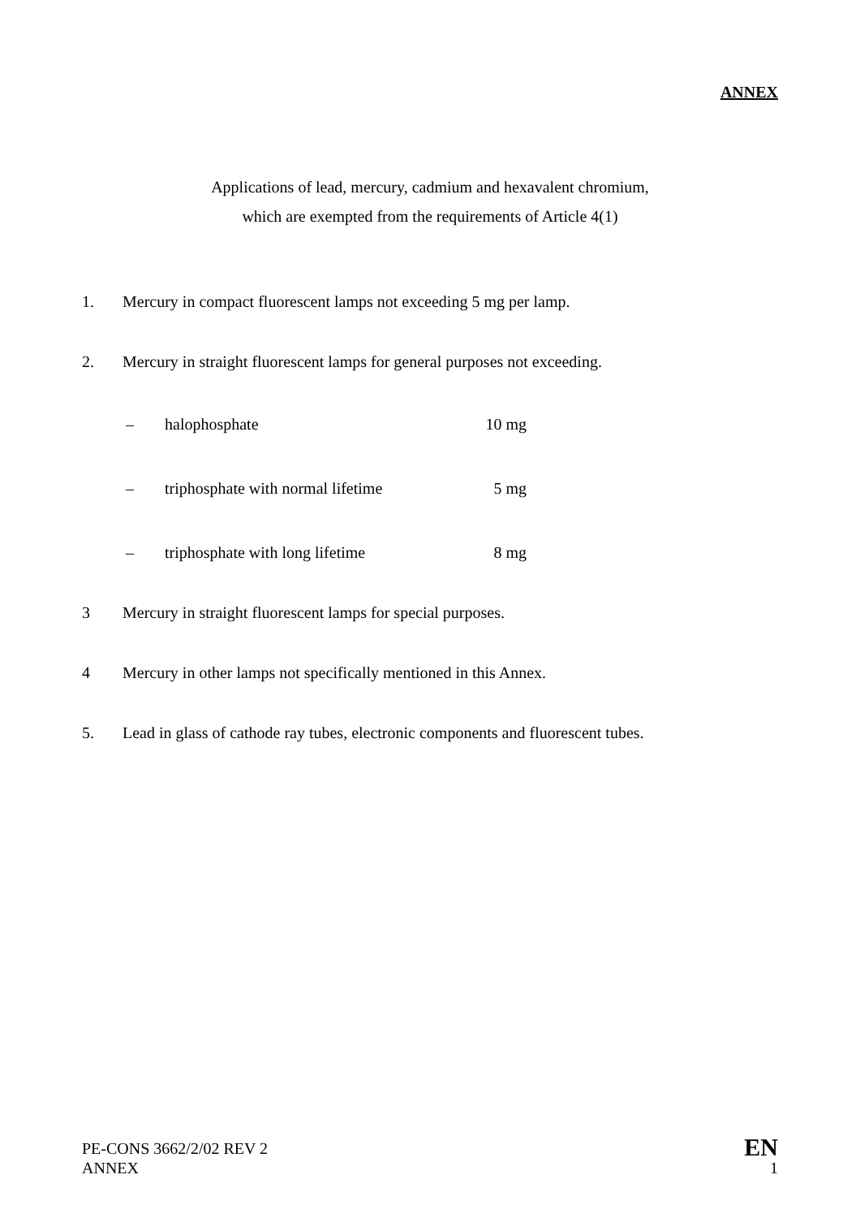ANNEX
Applications of lead, mercury, cadmium and hexavalent chromium,
which are exempted from the requirements of Article 4(1)
1. Mercury in compact fluorescent lamps not exceeding 5 mg per lamp.
2. Mercury in straight fluorescent lamps for general purposes not exceeding.
– halophosphate 10 mg
– triphosphate with normal lifetime 5 mg
– triphosphate with long lifetime 8 mg
3 Mercury in straight fluorescent lamps for special purposes.
4 Mercury in other lamps not specifically mentioned in this Annex.
5. Lead in glass of cathode ray tubes, electronic components and fluorescent tubes.
PE-CONS 3662/2/02 REV 2
ANNEX
EN
1